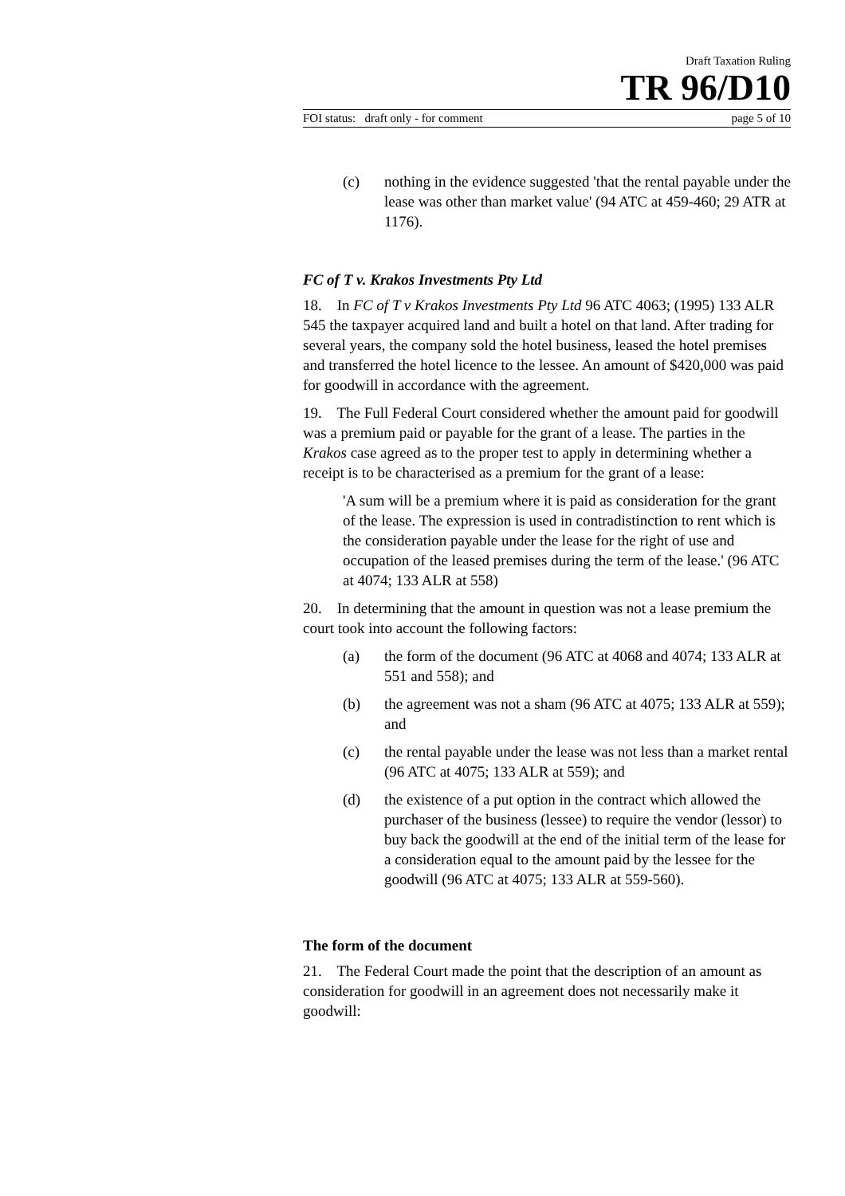Draft Taxation Ruling
TR 96/D10
FOI status: draft only - for comment page 5 of 10
(c) nothing in the evidence suggested 'that the rental payable under the lease was other than market value' (94 ATC at 459-460; 29 ATR at 1176).
FC of T v. Krakos Investments Pty Ltd
18. In FC of T v Krakos Investments Pty Ltd 96 ATC 4063; (1995) 133 ALR 545 the taxpayer acquired land and built a hotel on that land. After trading for several years, the company sold the hotel business, leased the hotel premises and transferred the hotel licence to the lessee. An amount of $420,000 was paid for goodwill in accordance with the agreement.
19. The Full Federal Court considered whether the amount paid for goodwill was a premium paid or payable for the grant of a lease. The parties in the Krakos case agreed as to the proper test to apply in determining whether a receipt is to be characterised as a premium for the grant of a lease:
'A sum will be a premium where it is paid as consideration for the grant of the lease. The expression is used in contradistinction to rent which is the consideration payable under the lease for the right of use and occupation of the leased premises during the term of the lease.' (96 ATC at 4074; 133 ALR at 558)
20. In determining that the amount in question was not a lease premium the court took into account the following factors:
(a) the form of the document (96 ATC at 4068 and 4074; 133 ALR at 551 and 558); and
(b) the agreement was not a sham (96 ATC at 4075; 133 ALR at 559); and
(c) the rental payable under the lease was not less than a market rental (96 ATC at 4075; 133 ALR at 559); and
(d) the existence of a put option in the contract which allowed the purchaser of the business (lessee) to require the vendor (lessor) to buy back the goodwill at the end of the initial term of the lease for a consideration equal to the amount paid by the lessee for the goodwill (96 ATC at 4075; 133 ALR at 559-560).
The form of the document
21. The Federal Court made the point that the description of an amount as consideration for goodwill in an agreement does not necessarily make it goodwill: